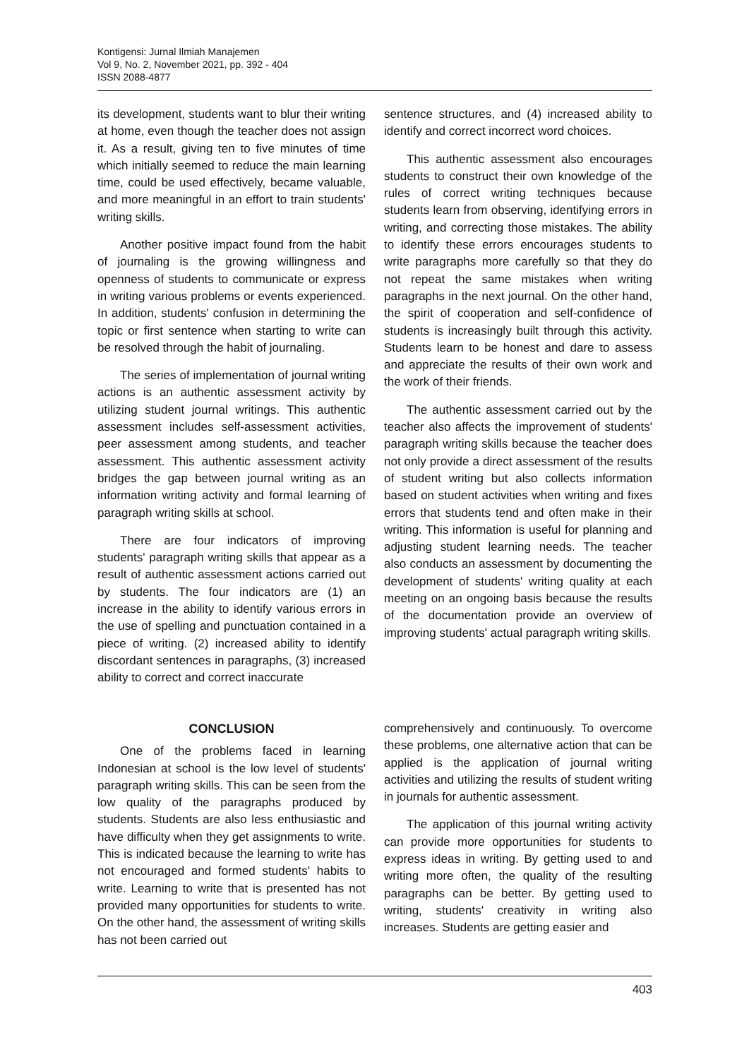Kontigensi: Jurnal Ilmiah Manajemen
Vol 9, No. 2, November 2021, pp. 392 - 404
ISSN 2088-4877
its development, students want to blur their writing at home, even though the teacher does not assign it. As a result, giving ten to five minutes of time which initially seemed to reduce the main learning time, could be used effectively, became valuable, and more meaningful in an effort to train students' writing skills.
Another positive impact found from the habit of journaling is the growing willingness and openness of students to communicate or express in writing various problems or events experienced. In addition, students' confusion in determining the topic or first sentence when starting to write can be resolved through the habit of journaling.
The series of implementation of journal writing actions is an authentic assessment activity by utilizing student journal writings. This authentic assessment includes self-assessment activities, peer assessment among students, and teacher assessment. This authentic assessment activity bridges the gap between journal writing as an information writing activity and formal learning of paragraph writing skills at school.
There are four indicators of improving students' paragraph writing skills that appear as a result of authentic assessment actions carried out by students. The four indicators are (1) an increase in the ability to identify various errors in the use of spelling and punctuation contained in a piece of writing. (2) increased ability to identify discordant sentences in paragraphs, (3) increased ability to correct and correct inaccurate
sentence structures, and (4) increased ability to identify and correct incorrect word choices.
This authentic assessment also encourages students to construct their own knowledge of the rules of correct writing techniques because students learn from observing, identifying errors in writing, and correcting those mistakes. The ability to identify these errors encourages students to write paragraphs more carefully so that they do not repeat the same mistakes when writing paragraphs in the next journal. On the other hand, the spirit of cooperation and self-confidence of students is increasingly built through this activity. Students learn to be honest and dare to assess and appreciate the results of their own work and the work of their friends.
The authentic assessment carried out by the teacher also affects the improvement of students' paragraph writing skills because the teacher does not only provide a direct assessment of the results of student writing but also collects information based on student activities when writing and fixes errors that students tend and often make in their writing. This information is useful for planning and adjusting student learning needs. The teacher also conducts an assessment by documenting the development of students' writing quality at each meeting on an ongoing basis because the results of the documentation provide an overview of improving students' actual paragraph writing skills.
CONCLUSION
One of the problems faced in learning Indonesian at school is the low level of students' paragraph writing skills. This can be seen from the low quality of the paragraphs produced by students. Students are also less enthusiastic and have difficulty when they get assignments to write. This is indicated because the learning to write has not encouraged and formed students' habits to write. Learning to write that is presented has not provided many opportunities for students to write. On the other hand, the assessment of writing skills has not been carried out
comprehensively and continuously. To overcome these problems, one alternative action that can be applied is the application of journal writing activities and utilizing the results of student writing in journals for authentic assessment.
The application of this journal writing activity can provide more opportunities for students to express ideas in writing. By getting used to and writing more often, the quality of the resulting paragraphs can be better. By getting used to writing, students' creativity in writing also increases. Students are getting easier and
403